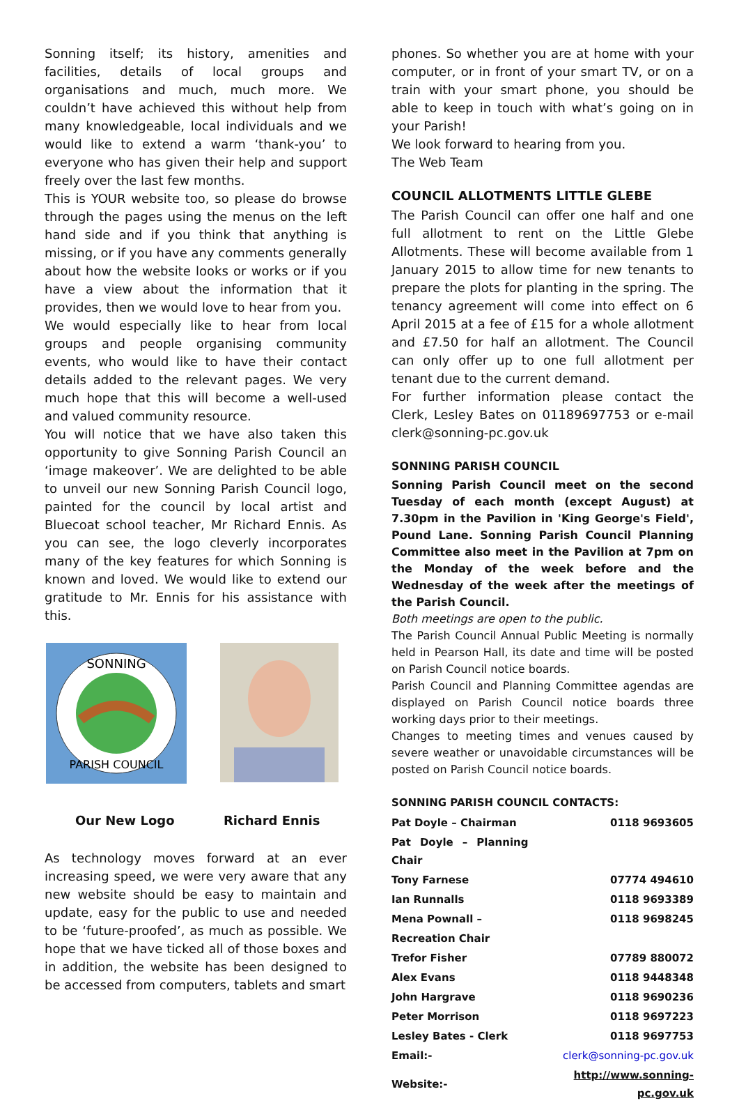Sonning itself; its history, amenities and facilities, details of local groups and organisations and much, much more. We couldn’t have achieved this without help from many knowledgeable, local individuals and we would like to extend a warm ‘thank-you’ to everyone who has given their help and support freely over the last few months.
This is YOUR website too, so please do browse through the pages using the menus on the left hand side and if you think that anything is missing, or if you have any comments generally about how the website looks or works or if you have a view about the information that it provides, then we would love to hear from you.
We would especially like to hear from local groups and people organising community events, who would like to have their contact details added to the relevant pages. We very much hope that this will become a well-used and valued community resource.
You will notice that we have also taken this opportunity to give Sonning Parish Council an ‘image makeover’. We are delighted to be able to unveil our new Sonning Parish Council logo, painted for the council by local artist and Bluecoat school teacher, Mr Richard Ennis. As you can see, the logo cleverly incorporates many of the key features for which Sonning is known and loved. We would like to extend our gratitude to Mr. Ennis for his assistance with this.
SONNING
PARISH COUNCIL
Our New Logo Richard Ennis
As technology moves forward at an ever increasing speed, we were very aware that any new website should be easy to maintain and update, easy for the public to use and needed to be ‘future-proofed’, as much as possible. We hope that we have ticked all of those boxes and in addition, the website has been designed to be accessed from computers, tablets and smart
phones. So whether you are at home with your computer, or in front of your smart TV, or on a train with your smart phone, you should be able to keep in touch with what’s going on in your Parish!
We look forward to hearing from you.
The Web Team
COUNCIL ALLOTMENTS LITTLE GLEBE
The Parish Council can offer one half and one full allotment to rent on the Little Glebe Allotments. These will become available from 1 January 2015 to allow time for new tenants to prepare the plots for planting in the spring. The tenancy agreement will come into effect on 6 April 2015 at a fee of £15 for a whole allotment and £7.50 for half an allotment. The Council can only offer up to one full allotment per tenant due to the current demand.
For further information please contact the Clerk, Lesley Bates on 01189697753 or e-mail clerk@sonning-pc.gov.uk
SONNING PARISH COUNCIL
Sonning Parish Council meet on the second Tuesday of each month (except August) at 7.30pm in the Pavilion in 'King George's Field', Pound Lane. Sonning Parish Council Planning Committee also meet in the Pavilion at 7pm on the Monday of the week before and the Wednesday of the week after the meetings of the Parish Council.
Both meetings are open to the public.
The Parish Council Annual Public Meeting is normally held in Pearson Hall, its date and time will be posted on Parish Council notice boards.
Parish Council and Planning Committee agendas are displayed on Parish Council notice boards three working days prior to their meetings.
Changes to meeting times and venues caused by severe weather or unavoidable circumstances will be posted on Parish Council notice boards.
SONNING PARISH COUNCIL CONTACTS:
| Pat Doyle – Chairman | 0118 9693605 |
| Pat Doyle – Planning Chair | |
| Tony Farnese | 07774 494610 |
| Ian Runnalls | 0118 9693389 |
| Mena Pownall – | 0118 9698245 |
| Recreation Chair | |
| Trefor Fisher | 07789 880072 |
| Alex Evans | 0118 9448348 |
| John Hargrave | 0118 9690236 |
| Peter Morrison | 0118 9697223 |
| Lesley Bates - Clerk | 0118 9697753 |
| Email:- | clerk@sonning-pc.gov.uk |
| Website:- | http://www.sonning-pc.gov.uk |